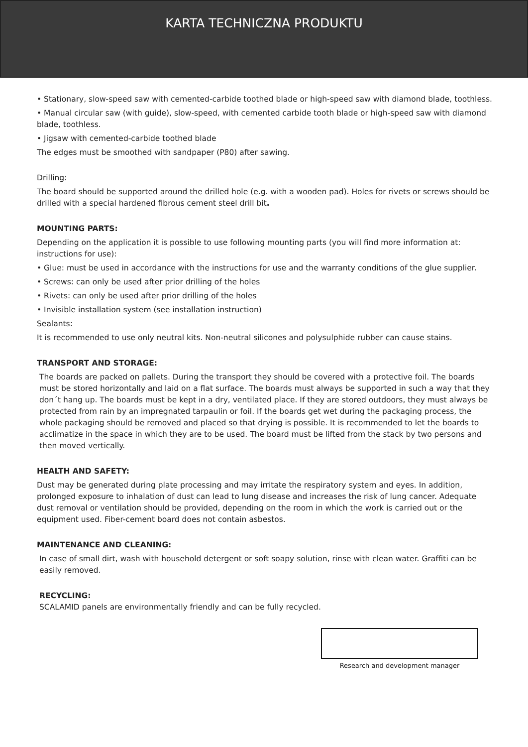KARTA TECHNICZNA PRODUKTU
• Stationary, slow-speed saw with cemented-carbide toothed blade or high-speed saw with diamond blade, toothless.
• Manual circular saw (with guide), slow-speed, with cemented carbide tooth blade or high-speed saw with diamond blade, toothless.
• Jigsaw with cemented-carbide toothed blade
The edges must be smoothed with sandpaper (P80) after sawing.
Drilling:
The board should be supported around the drilled hole (e.g. with a wooden pad). Holes for rivets or screws should be drilled with a special hardened fibrous cement steel drill bit.
MOUNTING PARTS:
Depending on the application it is possible to use following mounting parts (you will find more information at: instructions for use):
• Glue: must be used in accordance with the instructions for use and the warranty conditions of the glue supplier.
• Screws: can only be used after prior drilling of the holes
• Rivets: can only be used after prior drilling of the holes
• Invisible installation system (see installation instruction)
Sealants:
It is recommended to use only neutral kits. Non-neutral silicones and polysulphide rubber can cause stains.
TRANSPORT AND STORAGE:
The boards are packed on pallets. During the transport they should be covered with a protective foil. The boards must be stored horizontally and laid on a flat surface. The boards must always be supported in such a way that they don´t hang up. The boards must be kept in a dry, ventilated place. If they are stored outdoors, they must always be protected from rain by an impregnated tarpaulin or foil. If the boards get wet during the packaging process, the whole packaging should be removed and placed so that drying is possible. It is recommended to let the boards to acclimatize in the space in which they are to be used. The board must be lifted from the stack by two persons and then moved vertically.
HEALTH AND SAFETY:
Dust may be generated during plate processing and may irritate the respiratory system and eyes. In addition, prolonged exposure to inhalation of dust can lead to lung disease and increases the risk of lung cancer. Adequate dust removal or ventilation should be provided, depending on the room in which the work is carried out or the equipment used. Fiber-cement board does not contain asbestos.
MAINTENANCE AND CLEANING:
In case of small dirt, wash with household detergent or soft soapy solution, rinse with clean water. Graffiti can be easily removed.
RECYCLING:
SCALAMID panels are environmentally friendly and can be fully recycled.
Research and development manager